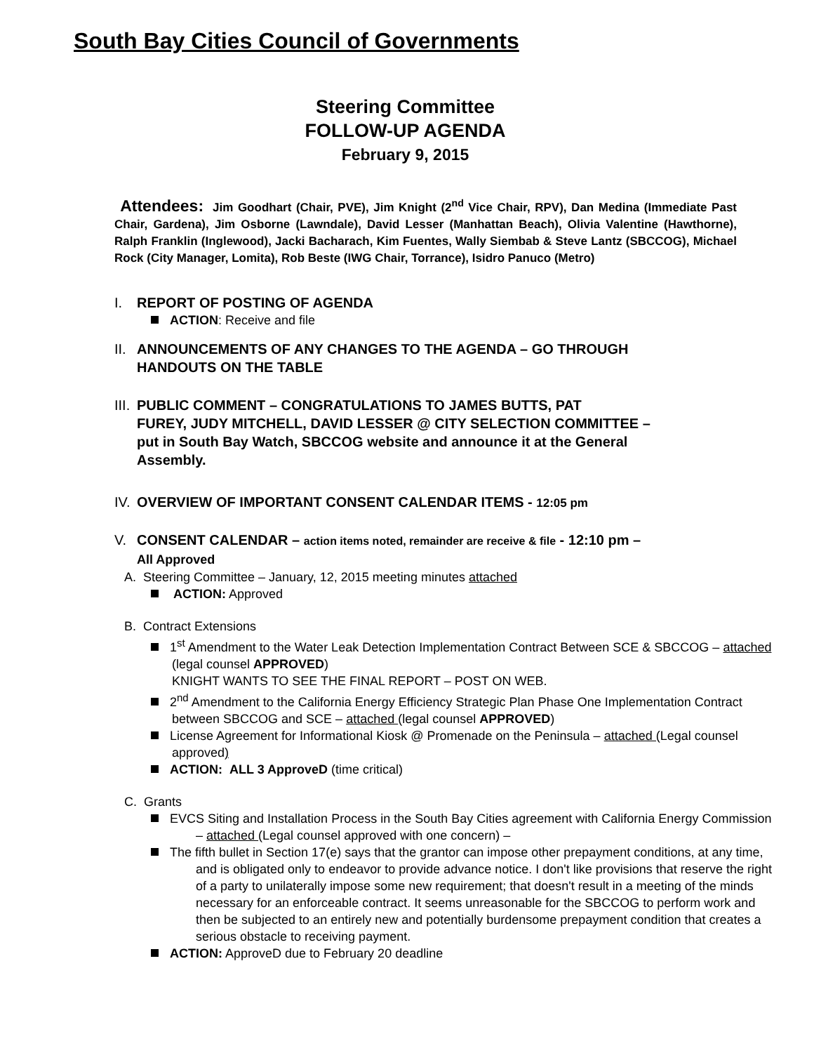South Bay Cities Council of Governments
Steering Committee
FOLLOW-UP AGENDA
February 9, 2015
Attendees: Jim Goodhart (Chair, PVE), Jim Knight (2<sup>nd</sup> Vice Chair, RPV), Dan Medina (Immediate Past Chair, Gardena), Jim Osborne (Lawndale), David Lesser (Manhattan Beach), Olivia Valentine (Hawthorne), Ralph Franklin (Inglewood), Jacki Bacharach, Kim Fuentes, Wally Siembab & Steve Lantz (SBCCOG), Michael Rock (City Manager, Lomita), Rob Beste (IWG Chair, Torrance), Isidro Panuco (Metro)
I. REPORT OF POSTING OF AGENDA
ACTION: Receive and file
II. ANNOUNCEMENTS OF ANY CHANGES TO THE AGENDA – GO THROUGH
HANDOUTS ON THE TABLE
III. PUBLIC COMMENT – CONGRATULATIONS TO JAMES BUTTS, PAT
FUREY, JUDY MITCHELL, DAVID LESSER @ CITY SELECTION COMMITTEE – put in South Bay Watch, SBCCOG website and announce it at the General Assembly.
IV. OVERVIEW OF IMPORTANT CONSENT CALENDAR ITEMS - 12:05 pm
V. CONSENT CALENDAR – action items noted, remainder are receive & file - 12:10 pm –
All Approved
A. Steering Committee – January, 12, 2015 meeting minutes attached
ACTION: Approved
B. Contract Extensions
1<sup>st</sup> Amendment to the Water Leak Detection Implementation Contract Between SCE & SBCCOG – attached (legal counsel APPROVED)
KNIGHT WANTS TO SEE THE FINAL REPORT – POST ON WEB.
2<sup>nd</sup> Amendment to the California Energy Efficiency Strategic Plan Phase One Implementation Contract between SBCCOG and SCE – attached (legal counsel APPROVED)
License Agreement for Informational Kiosk @ Promenade on the Peninsula – attached (Legal counsel approved)
ACTION: ALL 3 ApproveD (time critical)
C. Grants
EVCS Siting and Installation Process in the South Bay Cities agreement with California Energy Commission – attached (Legal counsel approved with one concern) –
The fifth bullet in Section 17(e) says that the grantor can impose other prepayment conditions, at any time, and is obligated only to endeavor to provide advance notice. I don't like provisions that reserve the right of a party to unilaterally impose some new requirement; that doesn't result in a meeting of the minds necessary for an enforceable contract. It seems unreasonable for the SBCCOG to perform work and then be subjected to an entirely new and potentially burdensome prepayment condition that creates a serious obstacle to receiving payment.
ACTION: ApproveD due to February 20 deadline